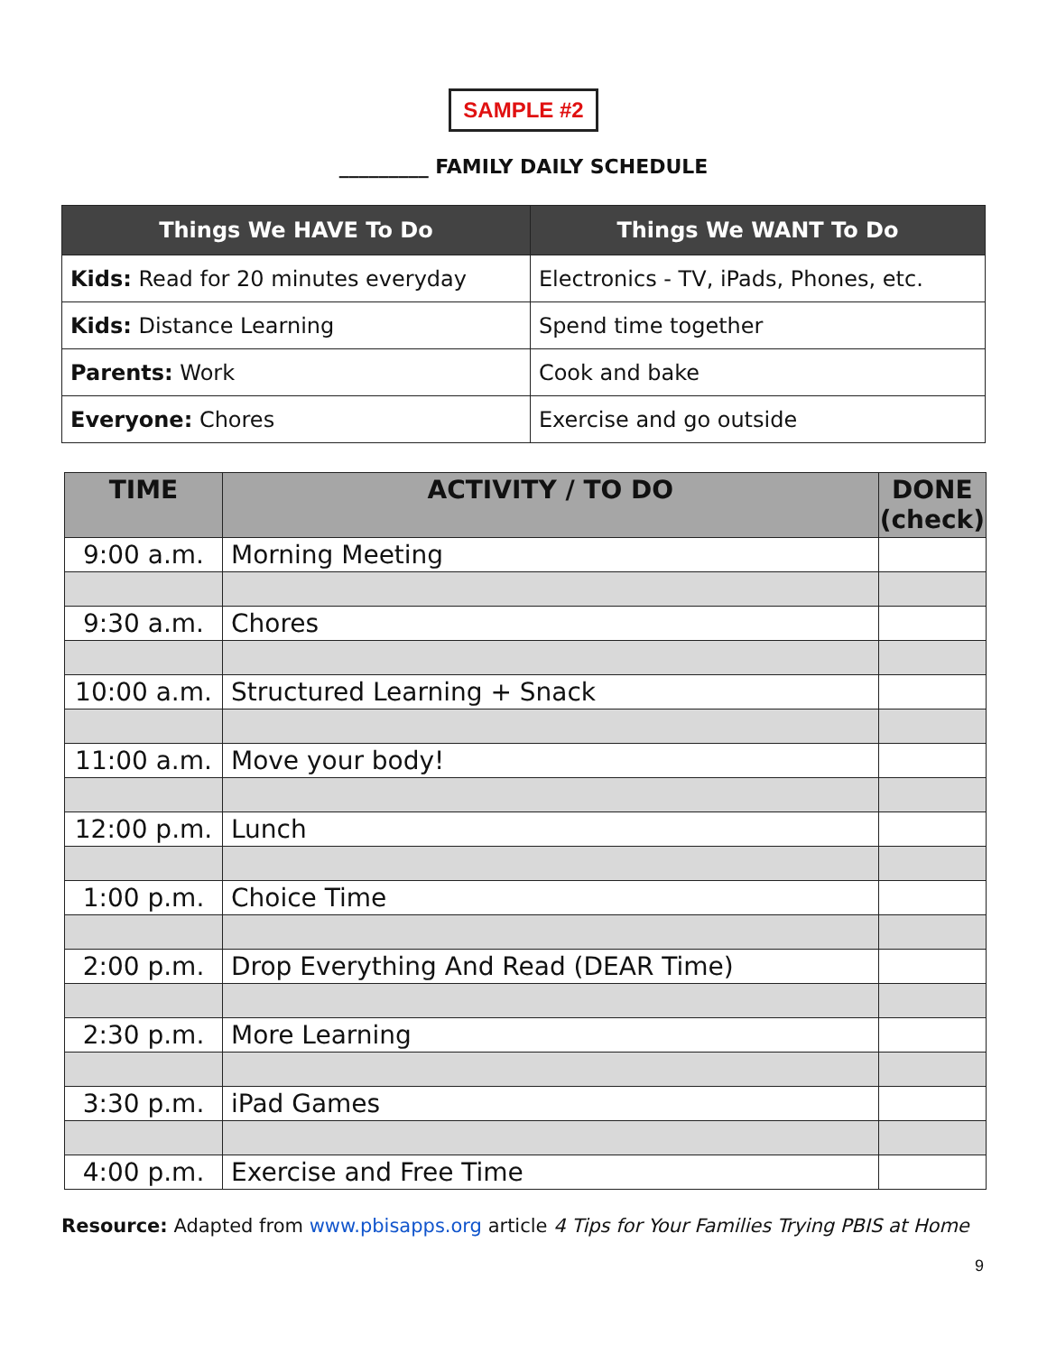SAMPLE #2
_________ FAMILY DAILY SCHEDULE
| Things We HAVE To Do | Things We WANT To Do |
| --- | --- |
| Kids: Read for 20 minutes everyday | Electronics - TV, iPads, Phones, etc. |
| Kids: Distance Learning | Spend time together |
| Parents: Work | Cook and bake |
| Everyone: Chores | Exercise and go outside |
| TIME | ACTIVITY / TO DO | DONE (check) |
| --- | --- | --- |
| 9:00 a.m. | Morning Meeting | |
| 9:30 a.m. | Chores | |
| 10:00 a.m. | Structured Learning + Snack | |
| 11:00 a.m. | Move your body! | |
| 12:00 p.m. | Lunch | |
| 1:00 p.m. | Choice Time | |
| 2:00 p.m. | Drop Everything And Read (DEAR Time) | |
| 2:30 p.m. | More Learning | |
| 3:30 p.m. | iPad Games | |
| 4:00 p.m. | Exercise and Free Time | |
Resource: Adapted from www.pbisapps.org article 4 Tips for Your Families Trying PBIS at Home
9